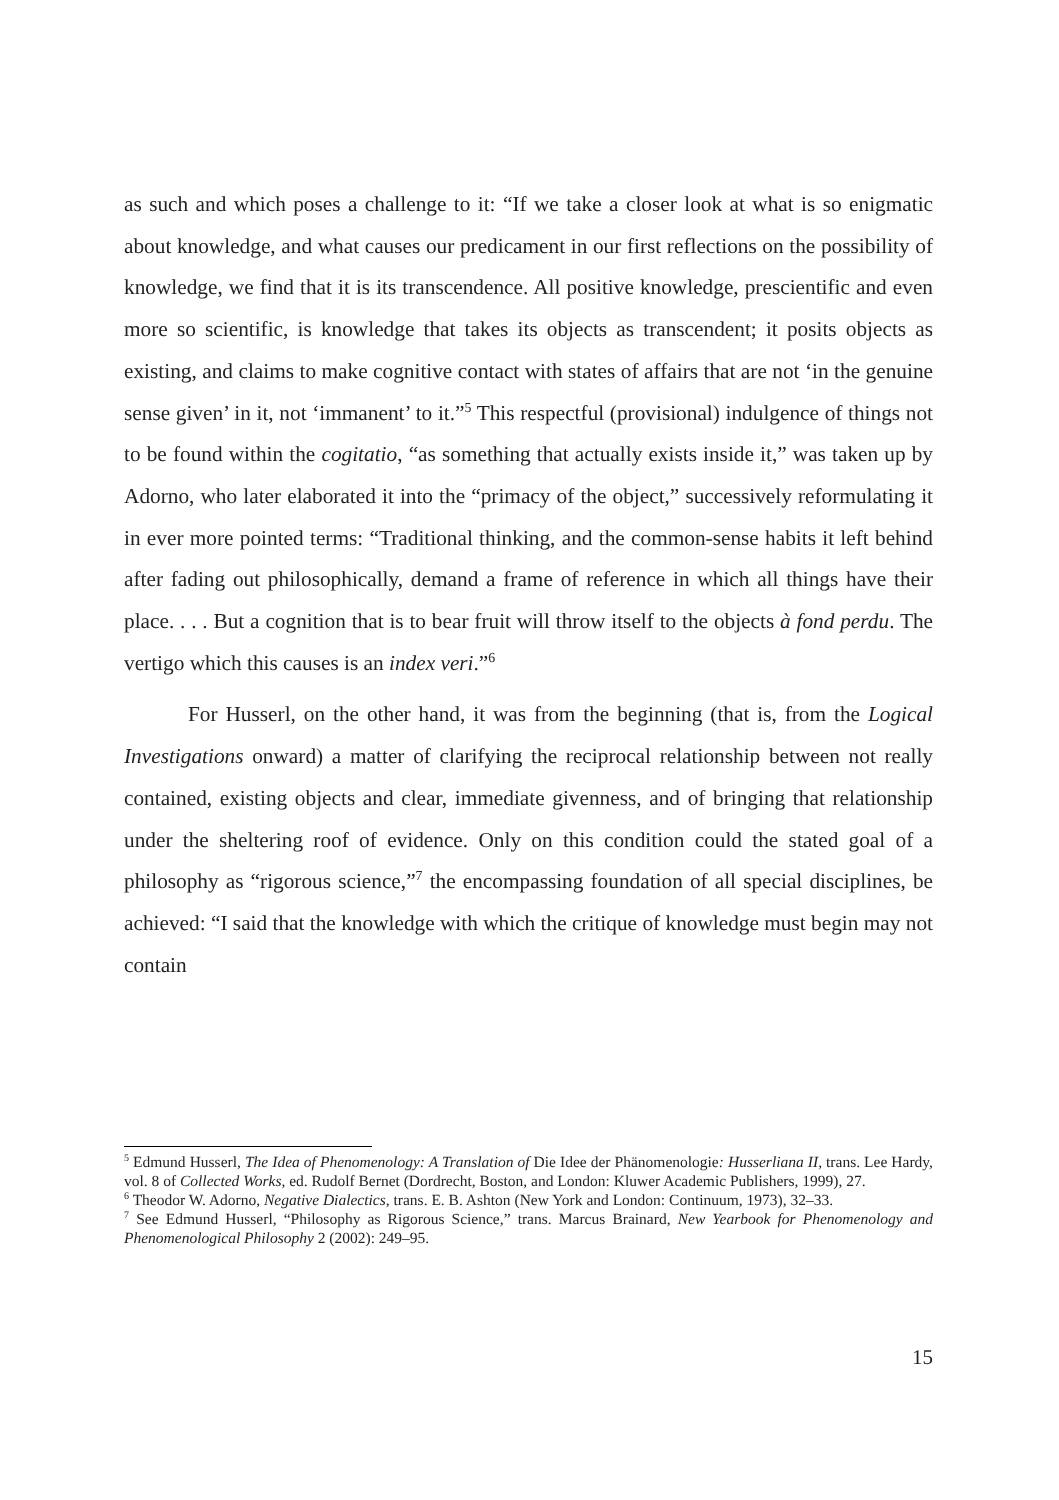as such and which poses a challenge to it: “If we take a closer look at what is so enigmatic about knowledge, and what causes our predicament in our first reflections on the possibility of knowledge, we find that it is its transcendence. All positive knowledge, prescientific and even more so scientific, is knowledge that takes its objects as transcendent; it posits objects as existing, and claims to make cognitive contact with states of affairs that are not ‘in the genuine sense given’ in it, not ‘immanent’ to it.”<sup>5</sup> This respectful (provisional) indulgence of things not to be found within the cogitatio, “as something that actually exists inside it,” was taken up by Adorno, who later elaborated it into the “primacy of the object,” successively reformulating it in ever more pointed terms: “Traditional thinking, and the common-sense habits it left behind after fading out philosophically, demand a frame of reference in which all things have their place. . . . But a cognition that is to bear fruit will throw itself to the objects à fond perdu. The vertigo which this causes is an index veri.”<sup>6</sup>
For Husserl, on the other hand, it was from the beginning (that is, from the Logical Investigations onward) a matter of clarifying the reciprocal relationship between not really contained, existing objects and clear, immediate givenness, and of bringing that relationship under the sheltering roof of evidence. Only on this condition could the stated goal of a philosophy as “rigorous science,”<sup>7</sup> the encompassing foundation of all special disciplines, be achieved: “I said that the knowledge with which the critique of knowledge must begin may not contain
<sup>5</sup> Edmund Husserl, The Idea of Phenomenology: A Translation of Die Idee der Phänomenologie: Husserliana II, trans. Lee Hardy, vol. 8 of Collected Works, ed. Rudolf Bernet (Dordrecht, Boston, and London: Kluwer Academic Publishers, 1999), 27.
<sup>6</sup> Theodor W. Adorno, Negative Dialectics, trans. E. B. Ashton (New York and London: Continuum, 1973), 32–33.
<sup>7</sup> See Edmund Husserl, “Philosophy as Rigorous Science,” trans. Marcus Brainard, New Yearbook for Phenomenology and Phenomenological Philosophy 2 (2002): 249–95.
15